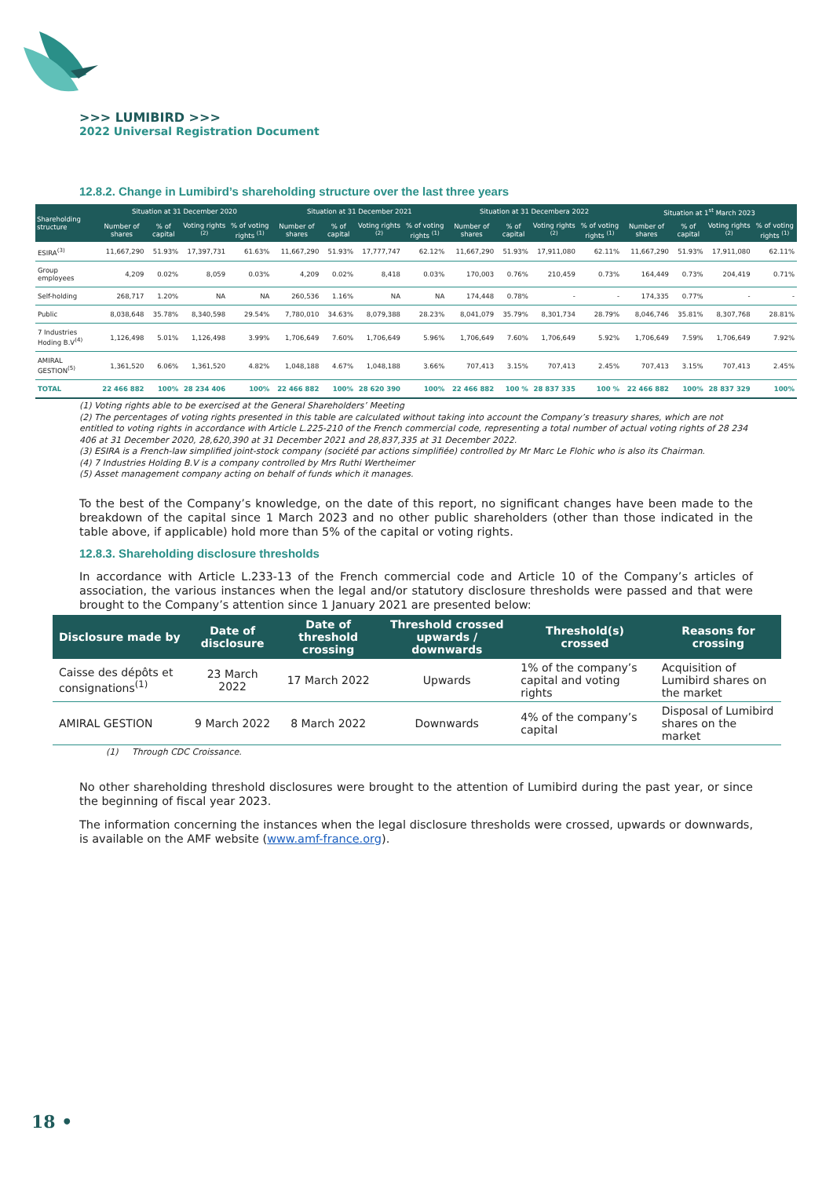>>> LUMIBIRD >>>
2022 Universal Registration Document
12.8.2. Change in Lumibird’s shareholding structure over the last three years
| Shareholding structure | Situation at 31 December 2020 | | | | Situation at 31 December 2021 | | | | Situation at 31 Decembera 2022 | | | | Situation at 1<sup>st</sup> March 2023 | | | |
| --- | --- | --- | --- | --- | --- | --- | --- | --- | --- | --- | --- | --- | --- | --- | --- | --- |
| | Number of shares | % of capital | Voting rights <sup>(2)</sup> | % of voting rights <sup>(1)</sup> | Number of shares | % of capital | Voting rights <sup>(2)</sup> | % of voting rights <sup>(1)</sup> | Number of shares | % of capital | Voting rights <sup>(2)</sup> | % of voting rights <sup>(1)</sup> | Number of shares | % of capital | Voting rights <sup>(2)</sup> | % of voting rights <sup>(1)</sup> |
| ESIRA<sup>(3)</sup> | 11,667,290 | 51.93% | 17,397,731 | 61.63% | 11,667,290 | 51.93% | 17,777,747 | 62.12% | 11,667,290 | 51.93% | 17,911,080 | 62.11% | 11,667,290 | 51.93% | 17,911,080 | 62.11% |
| Group employees | 4,209 | 0.02% | 8,059 | 0.03% | 4,209 | 0.02% | 8,418 | 0.03% | 170,003 | 0.76% | 210,459 | 0.73% | 164,449 | 0.73% | 204,419 | 0.71% |
| Self-holding | 268,717 | 1.20% | NA | NA | 260,536 | 1.16% | NA | NA | 174,448 | 0.78% | - | - | 174,335 | 0.77% | - | - |
| Public | 8,038,648 | 35.78% | 8,340,598 | 29.54% | 7,780,010 | 34.63% | 8,079,388 | 28.23% | 8,041,079 | 35.79% | 8,301,734 | 28.79% | 8,046,746 | 35.81% | 8,307,768 | 28.81% |
| 7 Industries Hoding B.V<sup>(4)</sup> | 1,126,498 | 5.01% | 1,126,498 | 3.99% | 1,706,649 | 7.60% | 1,706,649 | 5.96% | 1,706,649 | 7.60% | 1,706,649 | 5.92% | 1,706,649 | 7.59% | 1,706,649 | 7.92% |
| AMIRAL GESTION<sup>(5)</sup> | 1,361,520 | 6.06% | 1,361,520 | 4.82% | 1,048,188 | 4.67% | 1,048,188 | 3.66% | 707,413 | 3.15% | 707,413 | 2.45% | 707,413 | 3.15% | 707,413 | 2.45% |
| TOTAL | 22 466 882 | 100% | 28 234 406 | 100% | 22 466 882 | 100% | 28 620 390 | 100% | 22 466 882 | 100 % | 28 837 335 | 100 % | 22 466 882 | 100% | 28 837 329 | 100% |
(1) Voting rights able to be exercised at the General Shareholders’ Meeting
(2) The percentages of voting rights presented in this table are calculated without taking into account the Company’s treasury shares, which are not entitled to voting rights in accordance with Article L.225-210 of the French commercial code, representing a total number of actual voting rights of 28 234 406 at 31 December 2020, 28,620,390 at 31 December 2021 and 28,837,335 at 31 December 2022.
(3) ESIRA is a French-law simplified joint-stock company (société par actions simplifiée) controlled by Mr Marc Le Flohic who is also its Chairman.
(4) 7 Industries Holding B.V is a company controlled by Mrs Ruthi Wertheimer
(5) Asset management company acting on behalf of funds which it manages.
To the best of the Company’s knowledge, on the date of this report, no significant changes have been made to the breakdown of the capital since 1 March 2023 and no other public shareholders (other than those indicated in the table above, if applicable) hold more than 5% of the capital or voting rights.
12.8.3. Shareholding disclosure thresholds
In accordance with Article L.233-13 of the French commercial code and Article 10 of the Company’s articles of association, the various instances when the legal and/or statutory disclosure thresholds were passed and that were brought to the Company’s attention since 1 January 2021 are presented below:
| Disclosure made by | Date of disclosure | Date of threshold crossing | Threshold crossed upwards / downwards | Threshold(s) crossed | Reasons for crossing |
| --- | --- | --- | --- | --- | --- |
| Caisse des dépôts et consignations<sup>(1)</sup> | 23 March 2022 | 17 March 2022 | Upwards | 1% of the company’s capital and voting rights | Acquisition of Lumibird shares on the market |
| AMIRAL GESTION | 9 March 2022 | 8 March 2022 | Downwards | 4% of the company’s capital | Disposal of Lumibird shares on the market |
(1) Through CDC Croissance.
No other shareholding threshold disclosures were brought to the attention of Lumibird during the past year, or since the beginning of fiscal year 2023.
The information concerning the instances when the legal disclosure thresholds were crossed, upwards or downwards, is available on the AMF website (www.amf-france.org).
18 •